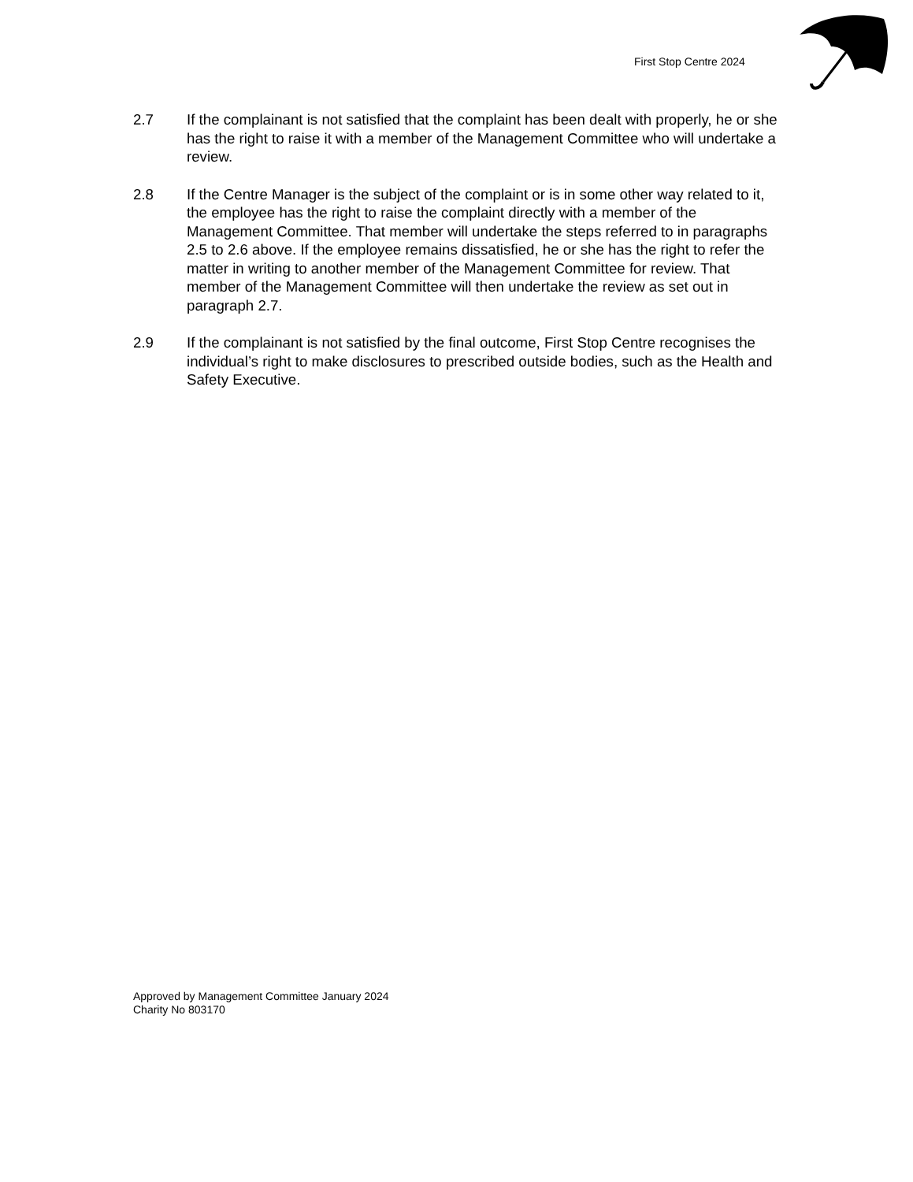First Stop Centre 2024
2.7 If the complainant is not satisfied that the complaint has been dealt with properly, he or she has the right to raise it with a member of the Management Committee who will undertake a review.
2.8 If the Centre Manager is the subject of the complaint or is in some other way related to it, the employee has the right to raise the complaint directly with a member of the Management Committee. That member will undertake the steps referred to in paragraphs 2.5 to 2.6 above. If the employee remains dissatisfied, he or she has the right to refer the matter in writing to another member of the Management Committee for review. That member of the Management Committee will then undertake the review as set out in paragraph 2.7.
2.9 If the complainant is not satisfied by the final outcome, First Stop Centre recognises the individual’s right to make disclosures to prescribed outside bodies, such as the Health and Safety Executive.
Approved by Management Committee January 2024
Charity No 803170